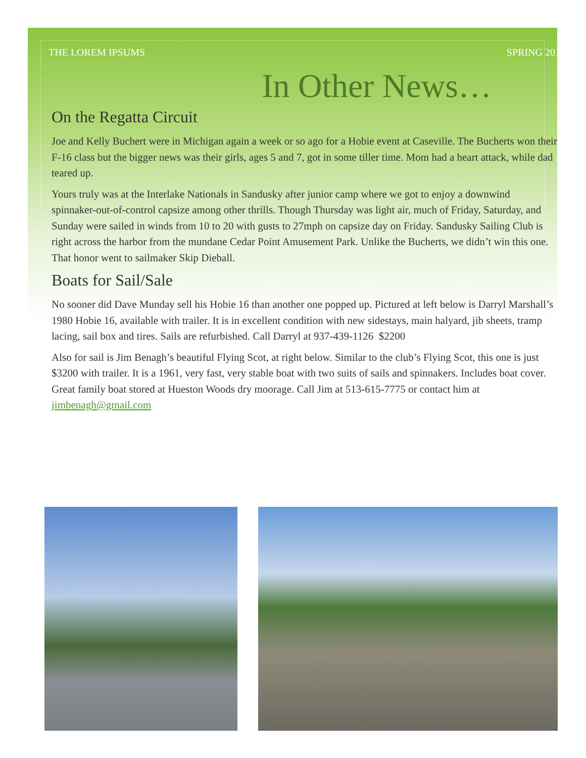THE LOREM IPSUMS SPRING 2016
In Other News…
On the Regatta Circuit
Joe and Kelly Buchert were in Michigan again a week or so ago for a Hobie event at Caseville. The Bucherts won their F-16 class but the bigger news was their girls, ages 5 and 7, got in some tiller time. Mom had a heart attack, while dad teared up.
Yours truly was at the Interlake Nationals in Sandusky after junior camp where we got to enjoy a downwind spinnaker-out-of-control capsize among other thrills. Though Thursday was light air, much of Friday, Saturday, and Sunday were sailed in winds from 10 to 20 with gusts to 27mph on capsize day on Friday. Sandusky Sailing Club is right across the harbor from the mundane Cedar Point Amusement Park. Unlike the Bucherts, we didn’t win this one. That honor went to sailmaker Skip Dieball.
Boats for Sail/Sale
No sooner did Dave Munday sell his Hobie 16 than another one popped up. Pictured at left below is Darryl Marshall’s 1980 Hobie 16, available with trailer. It is in excellent condition with new sidestays, main halyard, jib sheets, tramp lacing, sail box and tires. Sails are refurbished. Call Darryl at 937-439-1126 $2200
Also for sail is Jim Benagh’s beautiful Flying Scot, at right below. Similar to the club’s Flying Scot, this one is just $3200 with trailer. It is a 1961, very fast, very stable boat with two suits of sails and spinnakers. Includes boat cover. Great family boat stored at Hueston Woods dry moorage. Call Jim at 513-615-7775 or contact him at jimbenagh@gmail.com